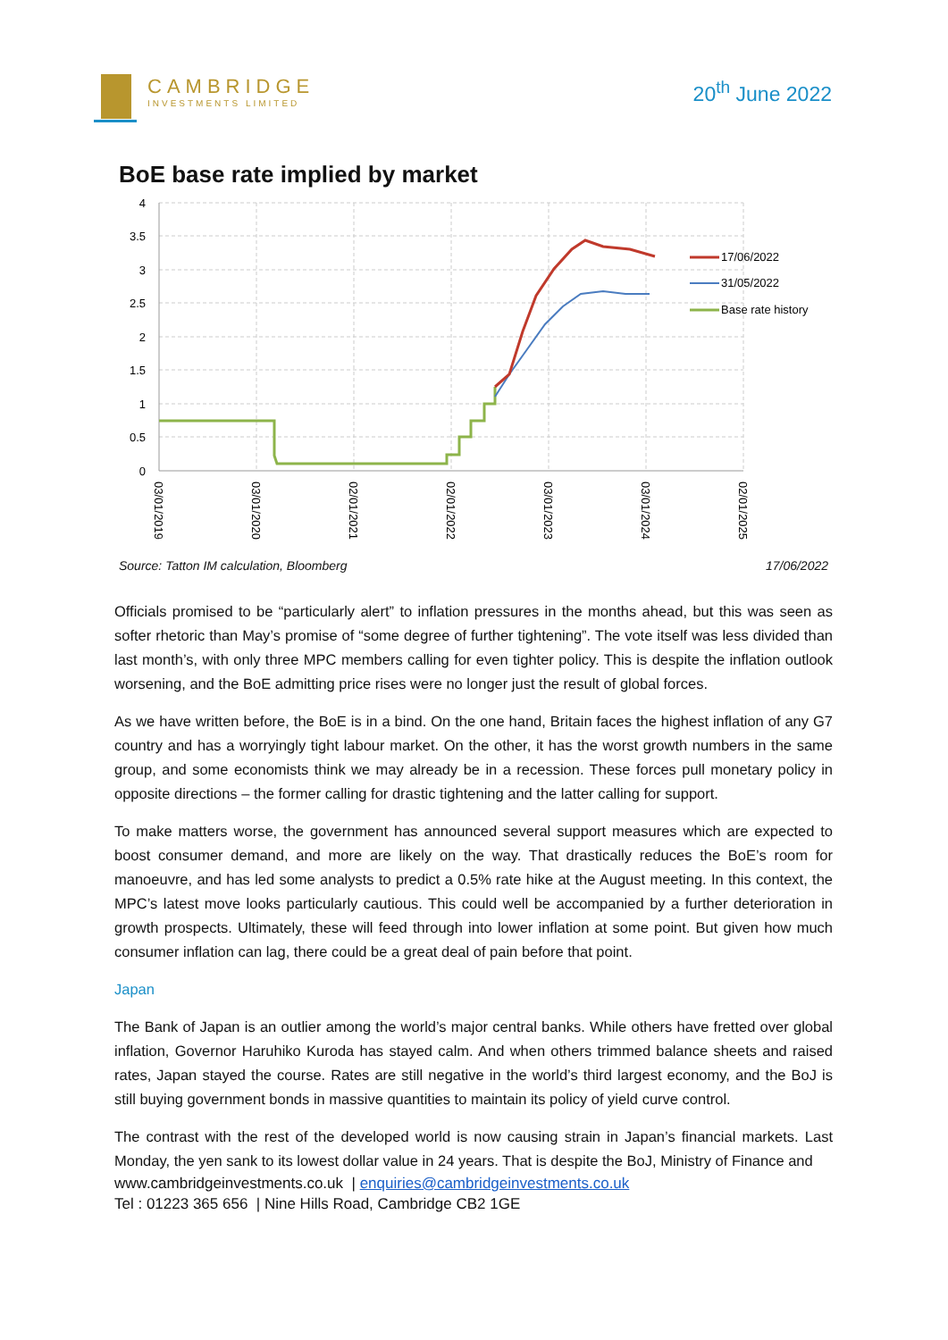CAMBRIDGE
INVESTMENTS LIMITED
20<sup>th</sup> June 2022
BoE base rate implied by market
4
3.5
3
2.5
2
1.5
1
0.5
0
17/06/2022
31/05/2022
Base rate history
03/01/2019
03/01/2020
02/01/2021
02/01/2022
03/01/2023
03/01/2024
02/01/2025
Source: Tatton IM calculation, Bloomberg 17/06/2022
Officials promised to be “particularly alert” to inflation pressures in the months ahead, but this was seen as softer rhetoric than May’s promise of “some degree of further tightening”. The vote itself was less divided than last month’s, with only three MPC members calling for even tighter policy. This is despite the inflation outlook worsening, and the BoE admitting price rises were no longer just the result of global forces.
As we have written before, the BoE is in a bind. On the one hand, Britain faces the highest inflation of any G7 country and has a worryingly tight labour market. On the other, it has the worst growth numbers in the same group, and some economists think we may already be in a recession. These forces pull monetary policy in opposite directions – the former calling for drastic tightening and the latter calling for support.
To make matters worse, the government has announced several support measures which are expected to boost consumer demand, and more are likely on the way. That drastically reduces the BoE’s room for manoeuvre, and has led some analysts to predict a 0.5% rate hike at the August meeting. In this context, the MPC’s latest move looks particularly cautious. This could well be accompanied by a further deterioration in growth prospects. Ultimately, these will feed through into lower inflation at some point. But given how much consumer inflation can lag, there could be a great deal of pain before that point.
Japan
The Bank of Japan is an outlier among the world’s major central banks. While others have fretted over global inflation, Governor Haruhiko Kuroda has stayed calm. And when others trimmed balance sheets and raised rates, Japan stayed the course. Rates are still negative in the world’s third largest economy, and the BoJ is still buying government bonds in massive quantities to maintain its policy of yield curve control.
The contrast with the rest of the developed world is now causing strain in Japan’s financial markets. Last Monday, the yen sank to its lowest dollar value in 24 years. That is despite the BoJ, Ministry of Finance and
www.cambridgeinvestments.co.uk | enquiries@cambridgeinvestments.co.uk
Tel : 01223 365 656 | Nine Hills Road, Cambridge CB2 1GE